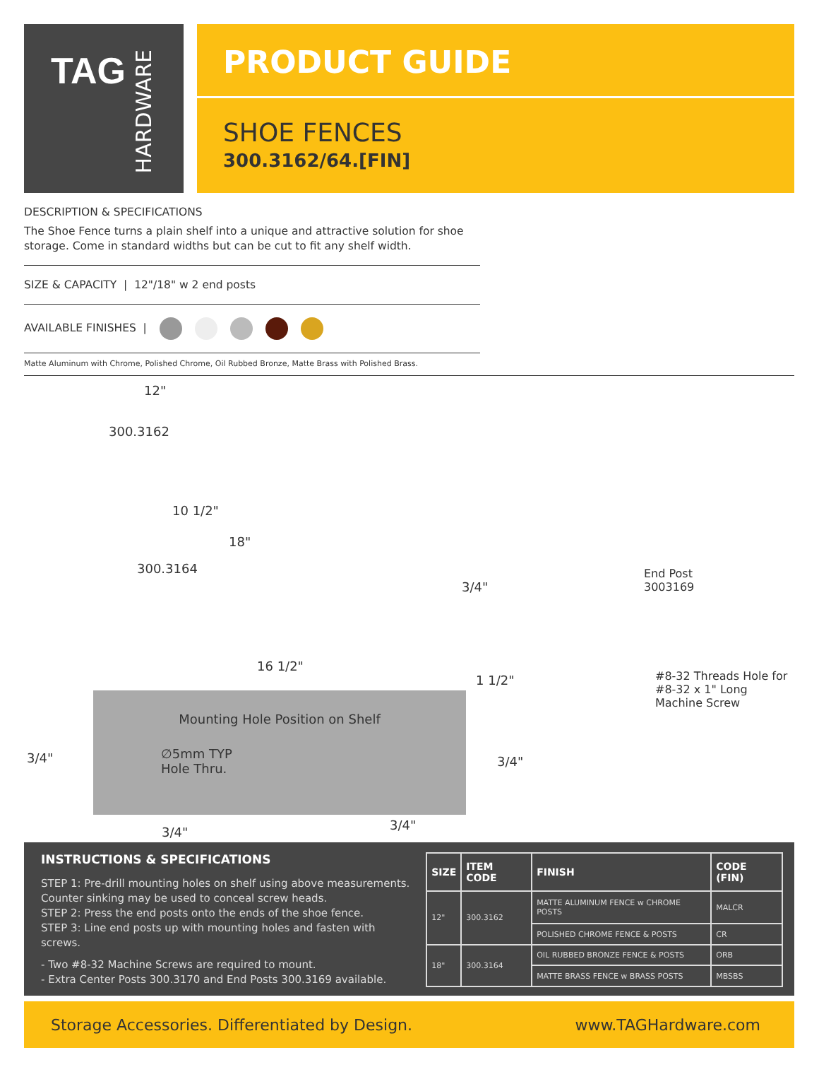TAG HARDWARE
PRODUCT GUIDE
SHOE FENCES
300.3162/64.[FIN]
DESCRIPTION & SPECIFICATIONS
The Shoe Fence turns a plain shelf into a unique and attractive solution for shoe storage. Come in standard widths but can be cut to fit any shelf width.
SIZE & CAPACITY | 12"/18" w 2 end posts
AVAILABLE FINISHES |
Matte Aluminum with Chrome, Polished Chrome, Oil Rubbed Bronze, Matte Brass with Polished Brass.
12"
300.3162
10 1/2"
18"
300.3164
16 1/2"
End Post
3003169 3/4"
1 1/2" #8-32 Threads Hole for
#8-32 x 1" Long
Machine Screw
Mounting Hole Position on Shelf
∅5mm TYP
Hole Thru.
3/4" 3/4"
3/4" 3/4"
INSTRUCTIONS & SPECIFICATIONS
STEP 1: Pre-drill mounting holes on shelf using above measurements. Counter sinking may be used to conceal screw heads.
STEP 2: Press the end posts onto the ends of the shoe fence.
STEP 3: Line end posts up with mounting holes and fasten with screws.
- Two #8-32 Machine Screws are required to mount.
- Extra Center Posts 300.3170 and End Posts 300.3169 available.
| SIZE | ITEM CODE | FINISH | CODE (FIN) |
| --- | --- | --- | --- |
| 12" | 300.3162 | MATTE ALUMINUM FENCE w CHROME POSTS | MALCR |
| | | POLISHED CHROME FENCE & POSTS | CR |
| 18" | 300.3164 | OIL RUBBED BRONZE FENCE & POSTS | ORB |
| | | MATTE BRASS FENCE w BRASS POSTS | MBSBS |
Storage Accessories. Differentiated by Design. www.TAGHardware.com